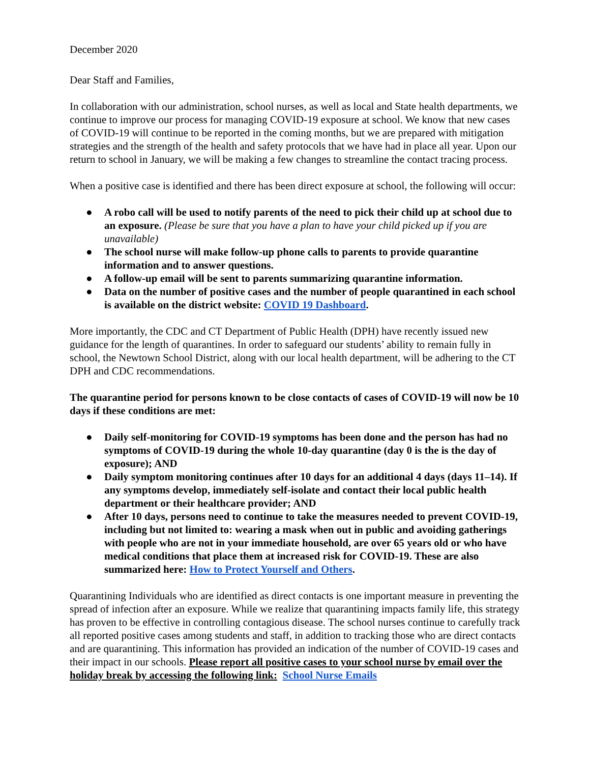December 2020
Dear Staff and Families,
In collaboration with our administration, school nurses, as well as local and State health departments, we continue to improve our process for managing COVID-19 exposure at school. We know that new cases of COVID-19 will continue to be reported in the coming months, but we are prepared with mitigation strategies and the strength of the health and safety protocols that we have had in place all year. Upon our return to school in January, we will be making a few changes to streamline the contact tracing process.
When a positive case is identified and there has been direct exposure at school, the following will occur:
● A robo call will be used to notify parents of the need to pick their child up at school due to an exposure. (Please be sure that you have a plan to have your child picked up if you are unavailable)
● The school nurse will make follow-up phone calls to parents to provide quarantine information and to answer questions.
● A follow-up email will be sent to parents summarizing quarantine information.
● Data on the number of positive cases and the number of people quarantined in each school is available on the district website: COVID 19 Dashboard.
More importantly, the CDC and CT Department of Public Health (DPH) have recently issued new guidance for the length of quarantines. In order to safeguard our students’ ability to remain fully in school, the Newtown School District, along with our local health department, will be adhering to the CT DPH and CDC recommendations.
The quarantine period for persons known to be close contacts of cases of COVID-19 will now be 10 days if these conditions are met:
● Daily self-monitoring for COVID-19 symptoms has been done and the person has had no symptoms of COVID-19 during the whole 10-day quarantine (day 0 is the is the day of exposure); AND
● Daily symptom monitoring continues after 10 days for an additional 4 days (days 11–14). If any symptoms develop, immediately self-isolate and contact their local public health department or their healthcare provider; AND
● After 10 days, persons need to continue to take the measures needed to prevent COVID-19, including but not limited to: wearing a mask when out in public and avoiding gatherings with people who are not in your immediate household, are over 65 years old or who have medical conditions that place them at increased risk for COVID-19. These are also summarized here: How to Protect Yourself and Others.
Quarantining Individuals who are identified as direct contacts is one important measure in preventing the spread of infection after an exposure. While we realize that quarantining impacts family life, this strategy has proven to be effective in controlling contagious disease. The school nurses continue to carefully track all reported positive cases among students and staff, in addition to tracking those who are direct contacts and are quarantining. This information has provided an indication of the number of COVID-19 cases and their impact in our schools. Please report all positive cases to your school nurse by email over the holiday break by accessing the following link: School Nurse Emails